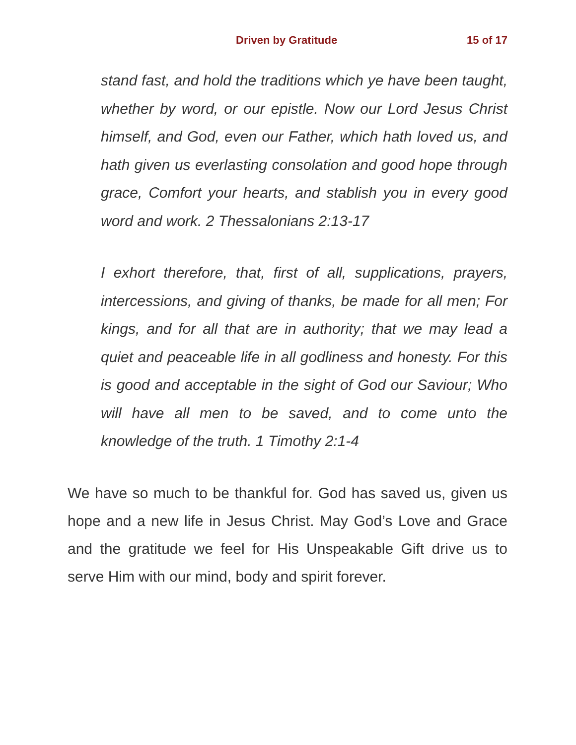Driven by Gratitude 15 of 17
stand fast, and hold the traditions which ye have been taught, whether by word, or our epistle. Now our Lord Jesus Christ himself, and God, even our Father, which hath loved us, and hath given us everlasting consolation and good hope through grace, Comfort your hearts, and stablish you in every good word and work. 2 Thessalonians 2:13-17
I exhort therefore, that, first of all, supplications, prayers, intercessions, and giving of thanks, be made for all men; For kings, and for all that are in authority; that we may lead a quiet and peaceable life in all godliness and honesty. For this is good and acceptable in the sight of God our Saviour; Who will have all men to be saved, and to come unto the knowledge of the truth. 1 Timothy 2:1-4
We have so much to be thankful for. God has saved us, given us hope and a new life in Jesus Christ. May God’s Love and Grace and the gratitude we feel for His Unspeakable Gift drive us to serve Him with our mind, body and spirit forever.